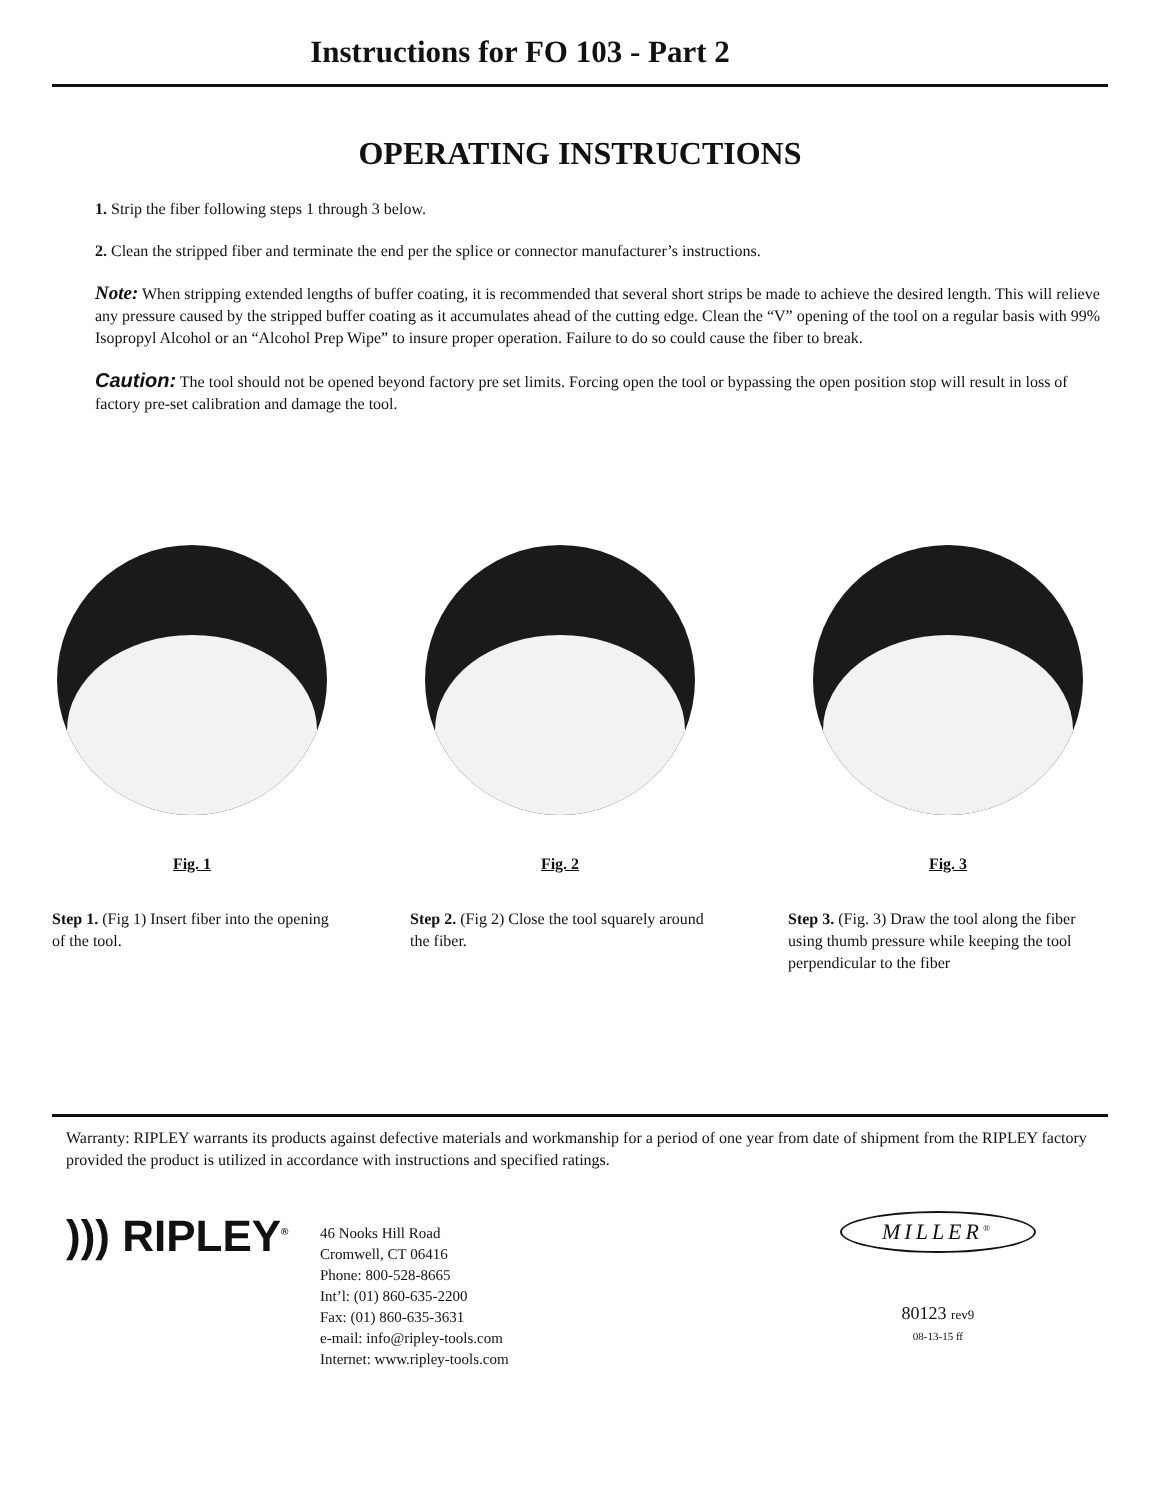Instructions for FO 103 - Part 2
OPERATING INSTRUCTIONS
1. Strip the fiber following steps 1 through 3 below.
2. Clean the stripped fiber and terminate the end per the splice or connector manufacturer’s instructions.
Note: When stripping extended lengths of buffer coating, it is recommended that several short strips be made to achieve the desired length. This will relieve any pressure caused by the stripped buffer coating as it accumulates ahead of the cutting edge. Clean the “V” opening of the tool on a regular basis with 99% Isopropyl Alcohol or an “Alcohol Prep Wipe” to insure proper operation. Failure to do so could cause the fiber to break.
Caution: The tool should not be opened beyond factory pre set limits. Forcing open the tool or bypassing the open position stop will result in loss of factory pre-set calibration and damage the tool.
Fig. 1
Step 1. (Fig 1) Insert fiber into the opening of the tool.
Fig. 2
Step 2. (Fig 2) Close the tool squarely around the fiber.
Fig. 3
Step 3. (Fig. 3) Draw the tool along the fiber using thumb pressure while keeping the tool perpendicular to the fiber
Warranty: RIPLEY warrants its products against defective materials and workmanship for a period of one year from date of shipment from the RIPLEY factory provided the product is utilized in accordance with instructions and specified ratings.
))) RIPLEY<sup>®</sup>
46 Nooks Hill Road
Cromwell, CT 06416
Phone: 800-528-8665
Int’l: (01) 860-635-2200
Fax: (01) 860-635-3631
e-mail: info@ripley-tools.com
Internet: www.ripley-tools.com
MILLER<sup>®</sup>
80123 rev9
08-13-15 ff